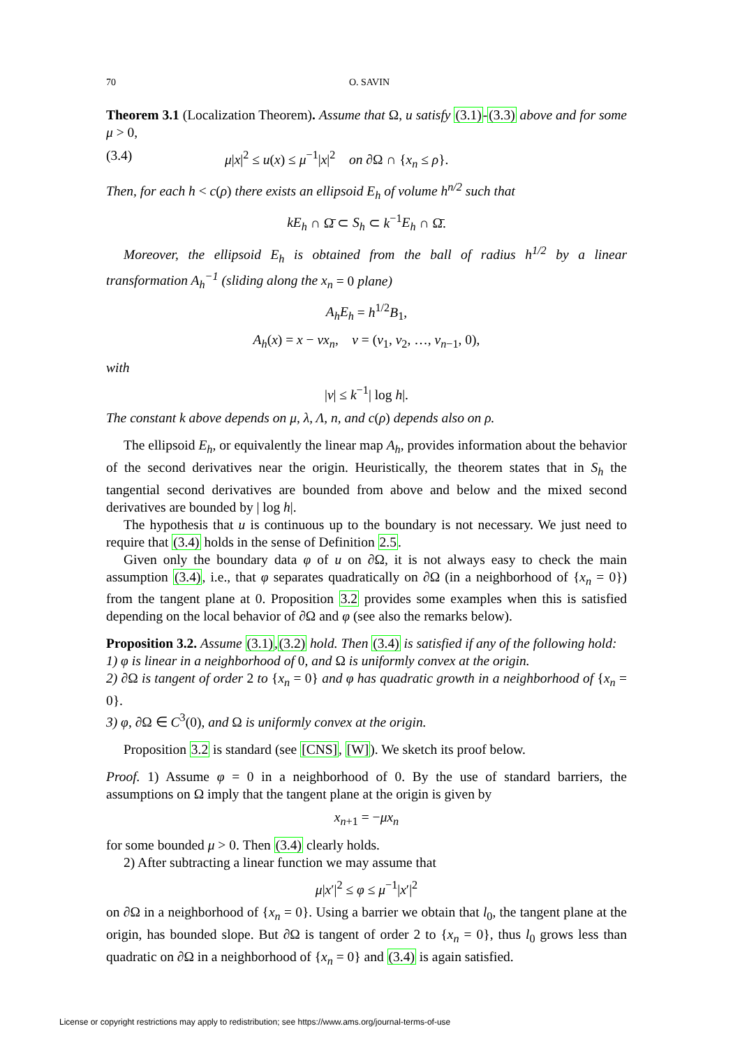70 O. SAVIN
Theorem 3.1 (Localization Theorem). Assume that Ω, u satisfy (3.1)-(3.3) above and for some μ > 0,
(3.4) μ|x|<sup>2</sup> ≤ u(x) ≤ μ<sup>−1</sup>|x|<sup>2</sup> on ∂Ω ∩ {x<sub>n</sub> ≤ ρ}.
Then, for each h < c(ρ) there exists an ellipsoid E<sub>h</sub> of volume h<sup>n/2</sup> such that
kE<sub>h</sub> ∩ Ω̄ ⊂ S<sub>h</sub> ⊂ k<sup>−1</sup>E<sub>h</sub> ∩ Ω̄.
Moreover, the ellipsoid E<sub>h</sub> is obtained from the ball of radius h<sup>1/2</sup> by a linear transformation A<sub>h</sub><sup>−1</sup> (sliding along the x<sub>n</sub> = 0 plane)
A<sub>h</sub>E<sub>h</sub> = h<sup>1/2</sup>B<sub>1</sub>,
A<sub>h</sub>(x) = x − νx<sub>n</sub>, ν = (ν<sub>1</sub>, ν<sub>2</sub>, …, ν<sub>n−1</sub>, 0),
with
|ν| ≤ k<sup>−1</sup>| log h|.
The constant k above depends on μ, λ, Λ, n, and c(ρ) depends also on ρ.
The ellipsoid E<sub>h</sub>, or equivalently the linear map A<sub>h</sub>, provides information about the behavior of the second derivatives near the origin. Heuristically, the theorem states that in S<sub>h</sub> the tangential second derivatives are bounded from above and below and the mixed second derivatives are bounded by | log h|.
The hypothesis that u is continuous up to the boundary is not necessary. We just need to require that (3.4) holds in the sense of Definition 2.5.
Given only the boundary data φ of u on ∂Ω, it is not always easy to check the main assumption (3.4), i.e., that φ separates quadratically on ∂Ω (in a neighborhood of {x<sub>n</sub> = 0}) from the tangent plane at 0. Proposition 3.2 provides some examples when this is satisfied depending on the local behavior of ∂Ω and φ (see also the remarks below).
Proposition 3.2. Assume (3.1),(3.2) hold. Then (3.4) is satisfied if any of the following hold:
1) φ is linear in a neighborhood of 0, and Ω is uniformly convex at the origin.
2) ∂Ω is tangent of order 2 to {x<sub>n</sub> = 0} and φ has quadratic growth in a neighborhood of {x<sub>n</sub> = 0}.
3) φ, ∂Ω ∈ C<sup>3</sup>(0), and Ω is uniformly convex at the origin.
Proposition 3.2 is standard (see [CNS], [W]). We sketch its proof below.
Proof. 1) Assume φ = 0 in a neighborhood of 0. By the use of standard barriers, the assumptions on Ω imply that the tangent plane at the origin is given by
x<sub>n+1</sub> = −μx<sub>n</sub>
for some bounded μ > 0. Then (3.4) clearly holds.
2) After subtracting a linear function we may assume that
μ|x′|<sup>2</sup> ≤ φ ≤ μ<sup>−1</sup>|x′|<sup>2</sup>
on ∂Ω in a neighborhood of {x<sub>n</sub> = 0}. Using a barrier we obtain that l<sub>0</sub>, the tangent plane at the origin, has bounded slope. But ∂Ω is tangent of order 2 to {x<sub>n</sub> = 0}, thus l<sub>0</sub> grows less than quadratic on ∂Ω in a neighborhood of {x<sub>n</sub> = 0} and (3.4) is again satisfied.
License or copyright restrictions may apply to redistribution; see https://www.ams.org/journal-terms-of-use